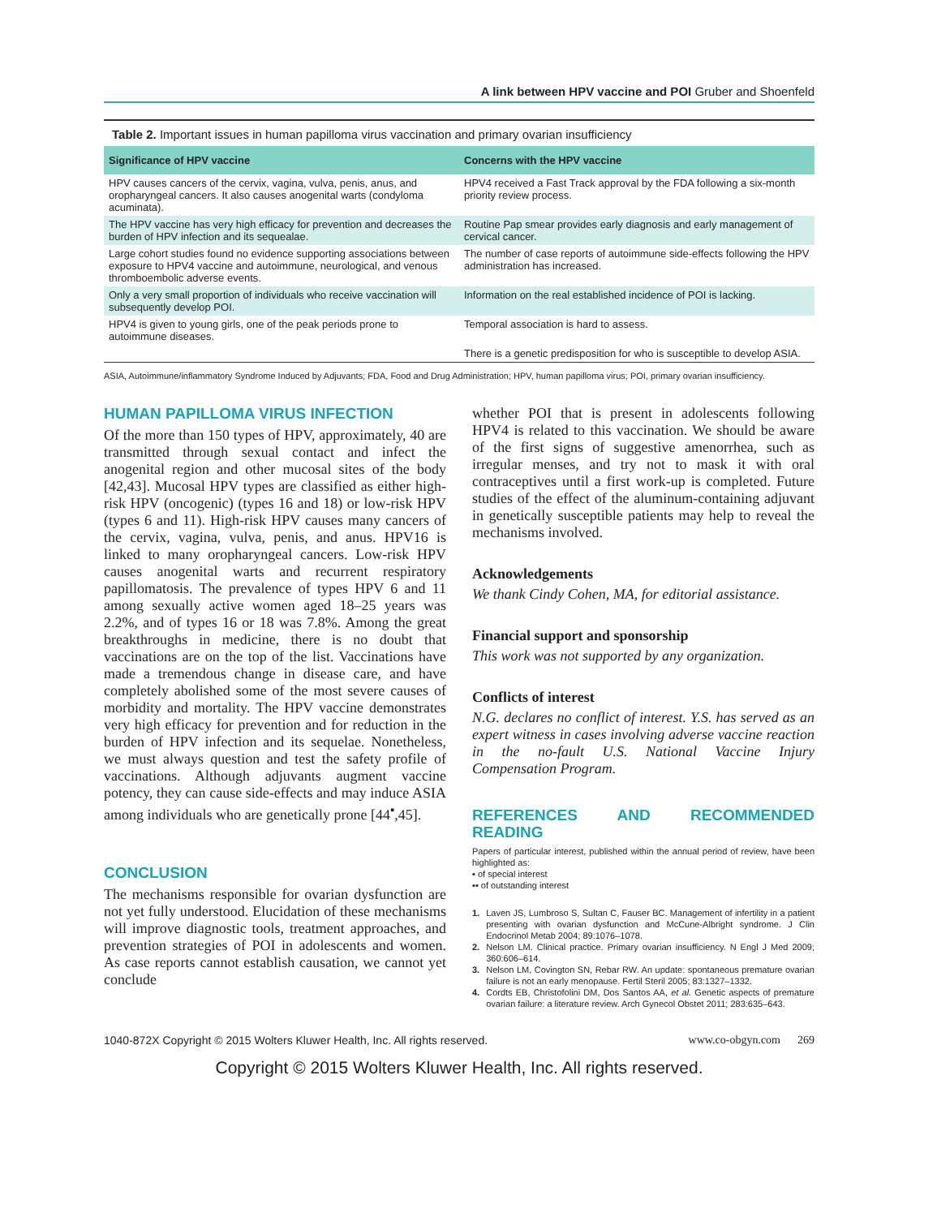A link between HPV vaccine and POI Gruber and Shoenfeld
Table 2. Important issues in human papilloma virus vaccination and primary ovarian insufficiency
| Significance of HPV vaccine | Concerns with the HPV vaccine |
| --- | --- |
| HPV causes cancers of the cervix, vagina, vulva, penis, anus, and oropharyngeal cancers. It also causes anogenital warts (condyloma acuminata). | HPV4 received a Fast Track approval by the FDA following a six-month priority review process. |
| The HPV vaccine has very high efficacy for prevention and decreases the burden of HPV infection and its sequealae. | Routine Pap smear provides early diagnosis and early management of cervical cancer. |
| Large cohort studies found no evidence supporting associations between exposure to HPV4 vaccine and autoimmune, neurological, and venous thromboembolic adverse events. | The number of case reports of autoimmune side-effects following the HPV administration has increased. |
| Only a very small proportion of individuals who receive vaccination will subsequently develop POI. | Information on the real established incidence of POI is lacking. |
| HPV4 is given to young girls, one of the peak periods prone to autoimmune diseases. | Temporal association is hard to assess. |
| | There is a genetic predisposition for who is susceptible to develop ASIA. |
ASIA, Autoimmune/inflammatory Syndrome Induced by Adjuvants; FDA, Food and Drug Administration; HPV, human papilloma virus; POI, primary ovarian insufficiency.
HUMAN PAPILLOMA VIRUS INFECTION
Of the more than 150 types of HPV, approximately, 40 are transmitted through sexual contact and infect the anogenital region and other mucosal sites of the body [42,43]. Mucosal HPV types are classified as either high-risk HPV (oncogenic) (types 16 and 18) or low-risk HPV (types 6 and 11). High-risk HPV causes many cancers of the cervix, vagina, vulva, penis, and anus. HPV16 is linked to many oropharyngeal cancers. Low-risk HPV causes anogenital warts and recurrent respiratory papillomatosis. The prevalence of types HPV 6 and 11 among sexually active women aged 18–25 years was 2.2%, and of types 16 or 18 was 7.8%. Among the great breakthroughs in medicine, there is no doubt that vaccinations are on the top of the list. Vaccinations have made a tremendous change in disease care, and have completely abolished some of the most severe causes of morbidity and mortality. The HPV vaccine demonstrates very high efficacy for prevention and for reduction in the burden of HPV infection and its sequelae. Nonetheless, we must always question and test the safety profile of vaccinations. Although adjuvants augment vaccine potency, they can cause side-effects and may induce ASIA among individuals who are genetically prone [44<sup>▪</sup>,45].
CONCLUSION
The mechanisms responsible for ovarian dysfunction are not yet fully understood. Elucidation of these mechanisms will improve diagnostic tools, treatment approaches, and prevention strategies of POI in adolescents and women. As case reports cannot establish causation, we cannot yet conclude
whether POI that is present in adolescents following HPV4 is related to this vaccination. We should be aware of the first signs of suggestive amenorrhea, such as irregular menses, and try not to mask it with oral contraceptives until a first work-up is completed. Future studies of the effect of the aluminum-containing adjuvant in genetically susceptible patients may help to reveal the mechanisms involved.
Acknowledgements
We thank Cindy Cohen, MA, for editorial assistance.
Financial support and sponsorship
This work was not supported by any organization.
Conflicts of interest
N.G. declares no conflict of interest. Y.S. has served as an expert witness in cases involving adverse vaccine reaction in the no-fault U.S. National Vaccine Injury Compensation Program.
REFERENCES AND RECOMMENDED READING
Papers of particular interest, published within the annual period of review, have been highlighted as:
▪ of special interest
▪▪ of outstanding interest
1. Laven JS, Lumbroso S, Sultan C, Fauser BC. Management of infertility in a patient presenting with ovarian dysfunction and McCune-Albright syndrome. J Clin Endocrinol Metab 2004; 89:1076–1078.
2. Nelson LM. Clinical practice. Primary ovarian insufficiency. N Engl J Med 2009; 360:606–614.
3. Nelson LM, Covington SN, Rebar RW. An update: spontaneous premature ovarian failure is not an early menopause. Fertil Steril 2005; 83:1327–1332.
4. Cordts EB, Christofolini DM, Dos Santos AA, et al. Genetic aspects of premature ovarian failure: a literature review. Arch Gynecol Obstet 2011; 283:635–643.
1040-872X Copyright © 2015 Wolters Kluwer Health, Inc. All rights reserved. www.co-obgyn.com 269
Copyright © 2015 Wolters Kluwer Health, Inc. All rights reserved.